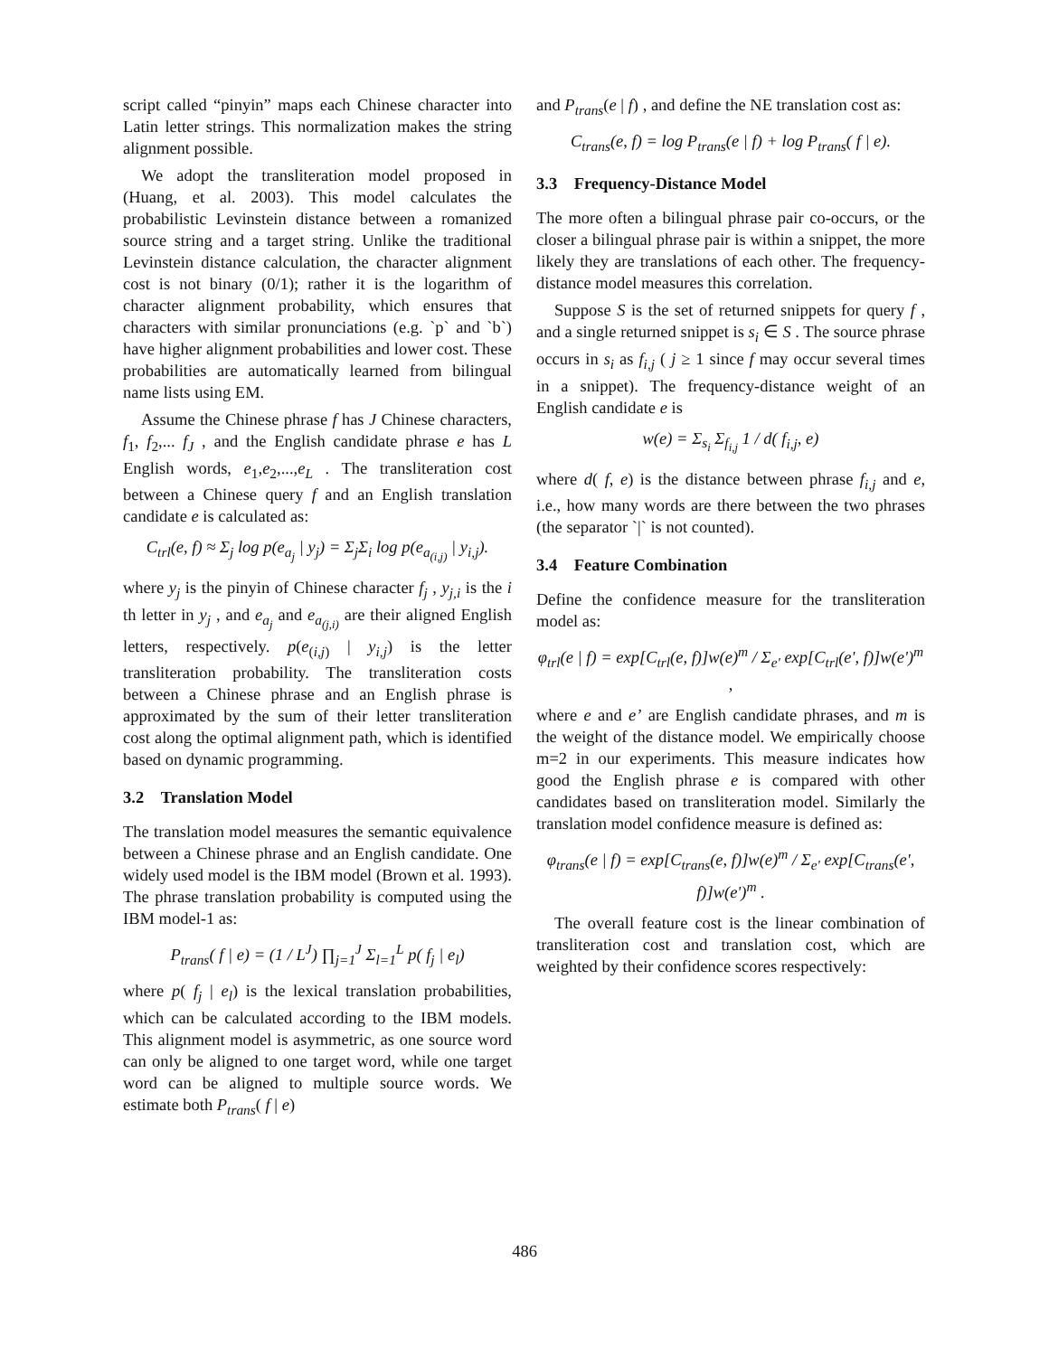script called “pinyin” maps each Chinese character into Latin letter strings. This normalization makes the string alignment possible.
We adopt the transliteration model proposed in (Huang, et al. 2003). This model calculates the probabilistic Levinstein distance between a romanized source string and a target string. Unlike the traditional Levinstein distance calculation, the character alignment cost is not binary (0/1); rather it is the logarithm of character alignment probability, which ensures that characters with similar pronunciations (e.g. `p` and `b`) have higher alignment probabilities and lower cost. These probabilities are automatically learned from bilingual name lists using EM.
Assume the Chinese phrase f has J Chinese characters, f<sub>1</sub>, f<sub>2</sub>,... f<sub>J</sub> , and the English candidate phrase e has L English words, e<sub>1</sub>,e<sub>2</sub>,...,e<sub>L</sub> . The transliteration cost between a Chinese query f and an English translation candidate e is calculated as:
C<sub>trl</sub>(e, f) ≈ Σ<sub>j</sub> log p(e<sub>a<sub>j</sub></sub> | y<sub>j</sub>) = Σ<sub>j</sub>Σ<sub>i</sub> log p(e<sub>a<sub>(i,j)</sub></sub> | y<sub>i,j</sub>).
where y<sub>j</sub> is the pinyin of Chinese character f<sub>j</sub> , y<sub>j,i</sub> is the i th letter in y<sub>j</sub> , and e<sub>a<sub>j</sub></sub> and e<sub>a<sub>(j,i)</sub></sub> are their aligned English letters, respectively. p(e<sub>(i,j)</sub> | y<sub>i,j</sub>) is the letter transliteration probability. The transliteration costs between a Chinese phrase and an English phrase is approximated by the sum of their letter transliteration cost along the optimal alignment path, which is identified based on dynamic programming.
3.2 Translation Model
The translation model measures the semantic equivalence between a Chinese phrase and an English candidate. One widely used model is the IBM model (Brown et al. 1993). The phrase translation probability is computed using the IBM model-1 as:
P<sub>trans</sub>( f | e) = (1 / L<sup>J</sup>) ∏<sub>j=1</sub><sup>J</sup> Σ<sub>l=1</sub><sup>L</sup> p( f<sub>j</sub> | e<sub>l</sub>)
where p( f<sub>j</sub> | e<sub>l</sub>) is the lexical translation probabilities, which can be calculated according to the IBM models. This alignment model is asymmetric, as one source word can only be aligned to one target word, while one target word can be aligned to multiple source words. We estimate both P<sub>trans</sub>( f | e)
and P<sub>trans</sub>(e | f) , and define the NE translation cost as:
C<sub>trans</sub>(e, f) = log P<sub>trans</sub>(e | f) + log P<sub>trans</sub>( f | e).
3.3 Frequency-Distance Model
The more often a bilingual phrase pair co-occurs, or the closer a bilingual phrase pair is within a snippet, the more likely they are translations of each other. The frequency-distance model measures this correlation.
Suppose S is the set of returned snippets for query f , and a single returned snippet is s<sub>i</sub> ∈ S . The source phrase occurs in s<sub>i</sub> as f<sub>i,j</sub> ( j ≥ 1 since f may occur several times in a snippet). The frequency-distance weight of an English candidate e is
w(e) = Σ<sub>s<sub>i</sub></sub> Σ<sub>f<sub>i,j</sub></sub> 1 / d( f<sub>i,j</sub>, e)
where d( f, e) is the distance between phrase f<sub>i,j</sub> and e, i.e., how many words are there between the two phrases (the separator `|` is not counted).
3.4 Feature Combination
Define the confidence measure for the transliteration model as:
φ<sub>trl</sub>(e | f) = exp[C<sub>trl</sub>(e, f)]w(e)<sup>m</sup> / Σ<sub>e'</sub> exp[C<sub>trl</sub>(e', f)]w(e')<sup>m</sup> ,
where e and e’ are English candidate phrases, and m is the weight of the distance model. We empirically choose m=2 in our experiments. This measure indicates how good the English phrase e is compared with other candidates based on transliteration model. Similarly the translation model confidence measure is defined as:
φ<sub>trans</sub>(e | f) = exp[C<sub>trans</sub>(e, f)]w(e)<sup>m</sup> / Σ<sub>e'</sub> exp[C<sub>trans</sub>(e', f)]w(e')<sup>m</sup> .
The overall feature cost is the linear combination of transliteration cost and translation cost, which are weighted by their confidence scores respectively:
486